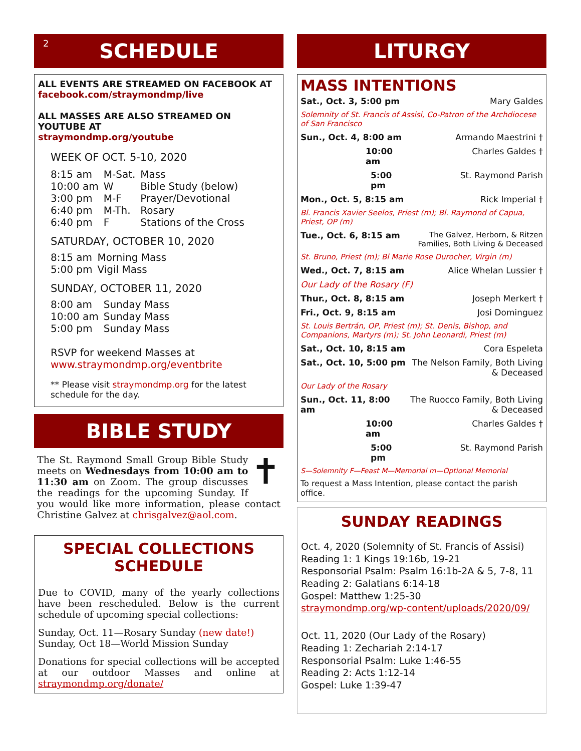2 SCHEDULE
ALL EVENTS ARE STREAMED ON FACEBOOK AT
facebook.com/straymondmp/live
ALL MASSES ARE ALSO STREAMED ON YOUTUBE AT
straymondmp.org/youtube
WEEK OF OCT. 5-10, 2020
| 8:15 am | M-Sat. | Mass |
| 10:00 am | W | Bible Study (below) |
| 3:00 pm | M-F | Prayer/Devotional |
| 6:40 pm | M-Th. | Rosary |
| 6:40 pm | F | Stations of the Cross |
SATURDAY, OCTOBER 10, 2020
| 8:15 am | Morning Mass |
| 5:00 pm | Vigil Mass |
SUNDAY, OCTOBER 11, 2020
| 8:00 am | Sunday Mass |
| 10:00 am | Sunday Mass |
| 5:00 pm | Sunday Mass |
RSVP for weekend Masses at
www.straymondmp.org/eventbrite
** Please visit straymondmp.org for the latest schedule for the day.
BIBLE STUDY
✝
The St. Raymond Small Group Bible Study meets on Wednesdays from 10:00 am to 11:30 am on Zoom. The group discusses the readings for the upcoming Sunday. If you would like more information, please contact Christine Galvez at chrisgalvez@aol.com.
SPECIAL COLLECTIONS SCHEDULE
Due to COVID, many of the yearly collections have been rescheduled. Below is the current schedule of upcoming special collections:
Sunday, Oct. 11—Rosary Sunday (new date!)
Sunday, Oct 18—World Mission Sunday
Donations for special collections will be accepted at our outdoor Masses and online at straymondmp.org/donate/
LITURGY
MASS INTENTIONS
| Sat., Oct. 3, 5:00 pm | Mary Galdes |
| Solemnity of St. Francis of Assisi, Co-Patron of the Archdiocese of San Francisco | |
| Sun., Oct. 4, 8:00 am | Armando Maestrini † |
| 10:00 am | Charles Galdes † |
| 5:00 pm | St. Raymond Parish |
| Mon., Oct. 5, 8:15 am | Rick Imperial † |
| Bl. Francis Xavier Seelos, Priest (m); Bl. Raymond of Capua, Priest, OP (m) | |
| Tue., Oct. 6, 8:15 am | The Galvez, Herborn, & Ritzen Families, Both Living & Deceased |
| St. Bruno, Priest (m); Bl Marie Rose Durocher, Virgin (m) | |
| Wed., Oct. 7, 8:15 am | Alice Whelan Lussier † |
| Our Lady of the Rosary (F) | |
| Thur., Oct. 8, 8:15 am | Joseph Merkert † |
| Fri., Oct. 9, 8:15 am | Josi Dominguez |
| St. Louis Bertrán, OP, Priest (m); St. Denis, Bishop, and Companions, Martyrs (m); St. John Leonardi, Priest (m) | |
| Sat., Oct. 10, 8:15 am | Cora Espeleta |
| Sat., Oct. 10, 5:00 pm | The Nelson Family, Both Living & Deceased |
| Our Lady of the Rosary | |
| Sun., Oct. 11, 8:00 am | The Ruocco Family, Both Living & Deceased |
| 10:00 am | Charles Galdes † |
| 5:00 pm | St. Raymond Parish |
| S—Solemnity F—Feast M—Memorial m—Optional Memorial | |
| To request a Mass Intention, please contact the parish office. | |
SUNDAY READINGS
Oct. 4, 2020 (Solemnity of St. Francis of Assisi)
Reading 1: 1 Kings 19:16b, 19-21
Responsorial Psalm: Psalm 16:1b-2A & 5, 7-8, 11
Reading 2: Galatians 6:14-18
Gospel: Matthew 1:25-30
straymondmp.org/wp-content/uploads/2020/09/
Oct. 11, 2020 (Our Lady of the Rosary)
Reading 1: Zechariah 2:14-17
Responsorial Psalm: Luke 1:46-55
Reading 2: Acts 1:12-14
Gospel: Luke 1:39-47